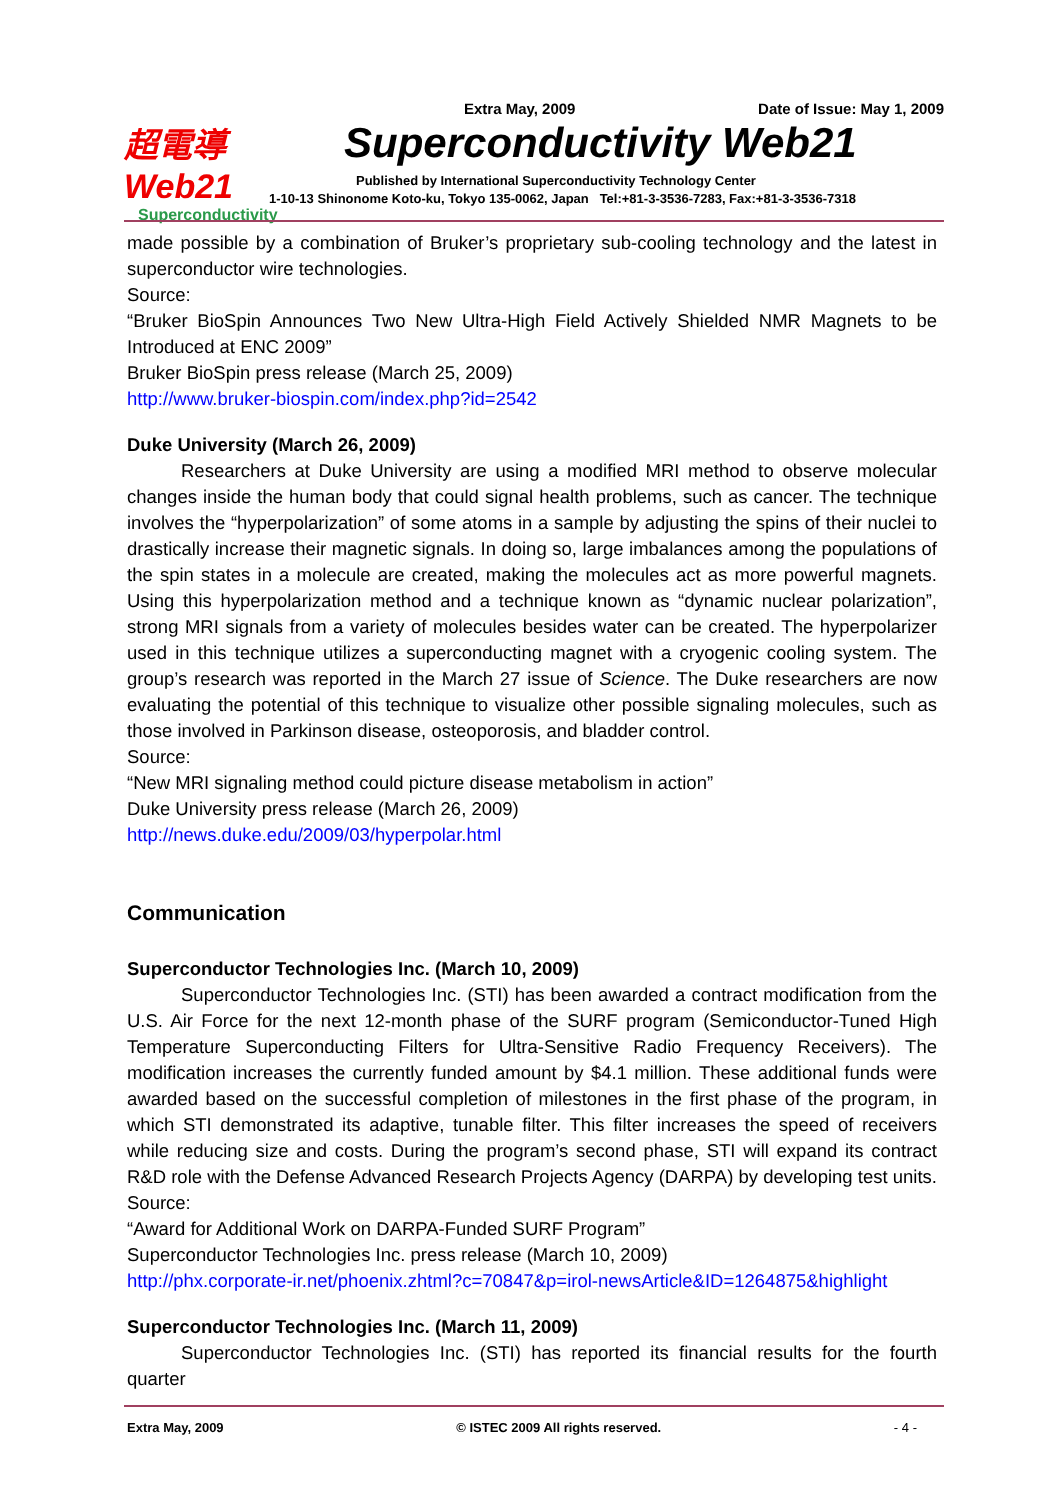超電導 Web21
Superconductivity
Extra May, 2009 Date of Issue: May 1, 2009
Superconductivity Web21
Published by International Superconductivity Technology Center
1-10-13 Shinonome Koto-ku, Tokyo 135-0062, Japan Tel:+81-3-3536-7283, Fax:+81-3-3536-7318
made possible by a combination of Bruker’s proprietary sub-cooling technology and the latest in superconductor wire technologies.
Source:
“Bruker BioSpin Announces Two New Ultra-High Field Actively Shielded NMR Magnets to be Introduced at ENC 2009”
Bruker BioSpin press release (March 25, 2009)
http://www.bruker-biospin.com/index.php?id=2542
Duke University (March 26, 2009)
Researchers at Duke University are using a modified MRI method to observe molecular changes inside the human body that could signal health problems, such as cancer. The technique involves the “hyperpolarization” of some atoms in a sample by adjusting the spins of their nuclei to drastically increase their magnetic signals. In doing so, large imbalances among the populations of the spin states in a molecule are created, making the molecules act as more powerful magnets. Using this hyperpolarization method and a technique known as “dynamic nuclear polarization”, strong MRI signals from a variety of molecules besides water can be created. The hyperpolarizer used in this technique utilizes a superconducting magnet with a cryogenic cooling system. The group’s research was reported in the March 27 issue of Science. The Duke researchers are now evaluating the potential of this technique to visualize other possible signaling molecules, such as those involved in Parkinson disease, osteoporosis, and bladder control.
Source:
“New MRI signaling method could picture disease metabolism in action”
Duke University press release (March 26, 2009)
http://news.duke.edu/2009/03/hyperpolar.html
Communication
Superconductor Technologies Inc. (March 10, 2009)
Superconductor Technologies Inc. (STI) has been awarded a contract modification from the U.S. Air Force for the next 12-month phase of the SURF program (Semiconductor-Tuned High Temperature Superconducting Filters for Ultra-Sensitive Radio Frequency Receivers). The modification increases the currently funded amount by $4.1 million. These additional funds were awarded based on the successful completion of milestones in the first phase of the program, in which STI demonstrated its adaptive, tunable filter. This filter increases the speed of receivers while reducing size and costs. During the program’s second phase, STI will expand its contract R&D role with the Defense Advanced Research Projects Agency (DARPA) by developing test units.
Source:
“Award for Additional Work on DARPA-Funded SURF Program”
Superconductor Technologies Inc. press release (March 10, 2009)
http://phx.corporate-ir.net/phoenix.zhtml?c=70847&p=irol-newsArticle&ID=1264875&highlight
Superconductor Technologies Inc. (March 11, 2009)
Superconductor Technologies Inc. (STI) has reported its financial results for the fourth quarter
Extra May, 2009 © ISTEC 2009 All rights reserved. - 4 -